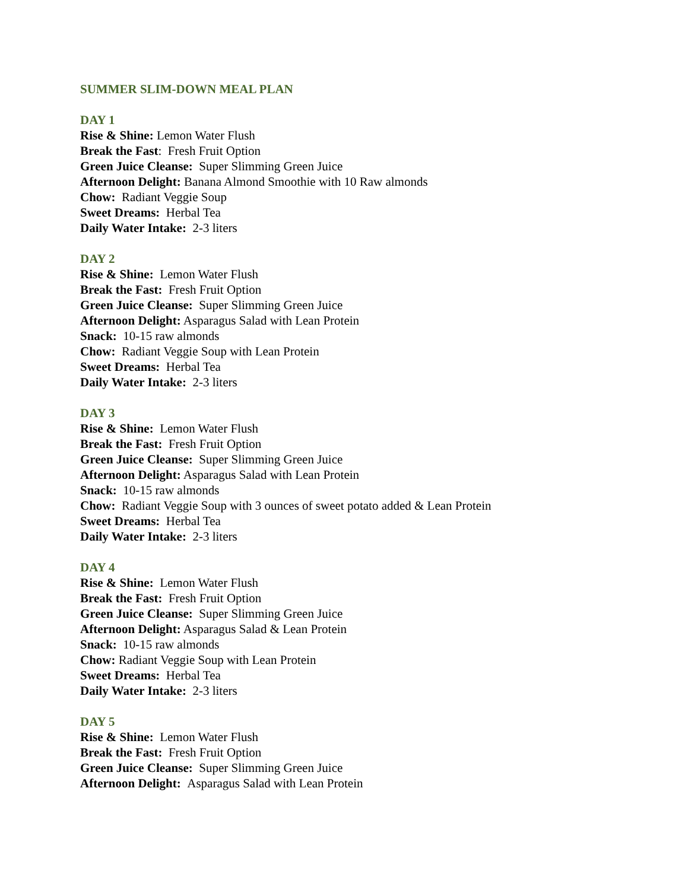SUMMER SLIM-DOWN MEAL PLAN
DAY 1
Rise & Shine: Lemon Water Flush
Break the Fast: Fresh Fruit Option
Green Juice Cleanse: Super Slimming Green Juice
Afternoon Delight: Banana Almond Smoothie with 10 Raw almonds
Chow: Radiant Veggie Soup
Sweet Dreams: Herbal Tea
Daily Water Intake: 2-3 liters
DAY 2
Rise & Shine: Lemon Water Flush
Break the Fast: Fresh Fruit Option
Green Juice Cleanse: Super Slimming Green Juice
Afternoon Delight: Asparagus Salad with Lean Protein
Snack: 10-15 raw almonds
Chow: Radiant Veggie Soup with Lean Protein
Sweet Dreams: Herbal Tea
Daily Water Intake: 2-3 liters
DAY 3
Rise & Shine: Lemon Water Flush
Break the Fast: Fresh Fruit Option
Green Juice Cleanse: Super Slimming Green Juice
Afternoon Delight: Asparagus Salad with Lean Protein
Snack: 10-15 raw almonds
Chow: Radiant Veggie Soup with 3 ounces of sweet potato added & Lean Protein
Sweet Dreams: Herbal Tea
Daily Water Intake: 2-3 liters
DAY 4
Rise & Shine: Lemon Water Flush
Break the Fast: Fresh Fruit Option
Green Juice Cleanse: Super Slimming Green Juice
Afternoon Delight: Asparagus Salad & Lean Protein
Snack: 10-15 raw almonds
Chow: Radiant Veggie Soup with Lean Protein
Sweet Dreams: Herbal Tea
Daily Water Intake: 2-3 liters
DAY 5
Rise & Shine: Lemon Water Flush
Break the Fast: Fresh Fruit Option
Green Juice Cleanse: Super Slimming Green Juice
Afternoon Delight: Asparagus Salad with Lean Protein